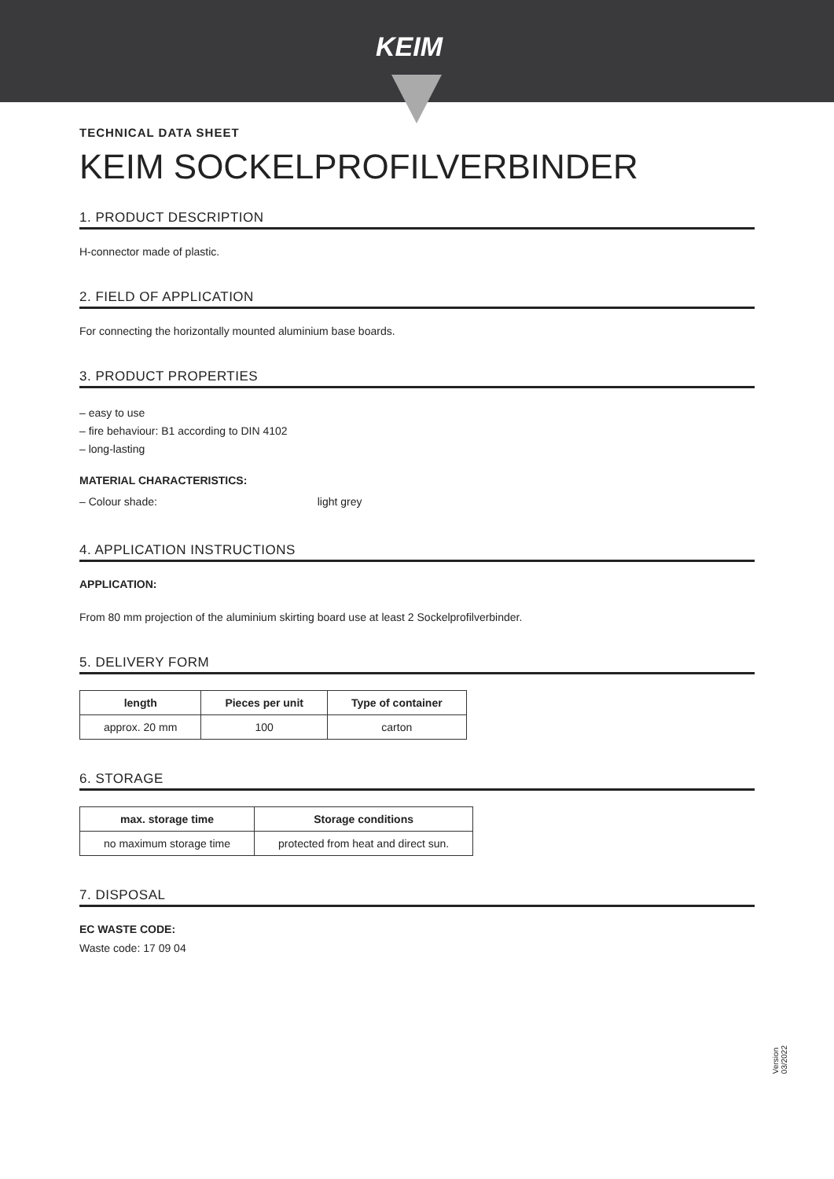KEIM
TECHNICAL DATA SHEET
KEIM SOCKELPROFILVERBINDER
1. PRODUCT DESCRIPTION
H-connector made of plastic.
2. FIELD OF APPLICATION
For connecting the horizontally mounted aluminium base boards.
3. PRODUCT PROPERTIES
– easy to use
– fire behaviour: B1 according to DIN 4102
– long-lasting
MATERIAL CHARACTERISTICS:
– Colour shade: light grey
4. APPLICATION INSTRUCTIONS
APPLICATION:
From 80 mm projection of the aluminium skirting board use at least 2 Sockelprofilverbinder.
5. DELIVERY FORM
| length | Pieces per unit | Type of container |
| --- | --- | --- |
| approx. 20 mm | 100 | carton |
6. STORAGE
| max. storage time | Storage conditions |
| --- | --- |
| no maximum storage time | protected from heat and direct sun. |
7. DISPOSAL
EC WASTE CODE:
Waste code: 17 09 04
Version
03/2022